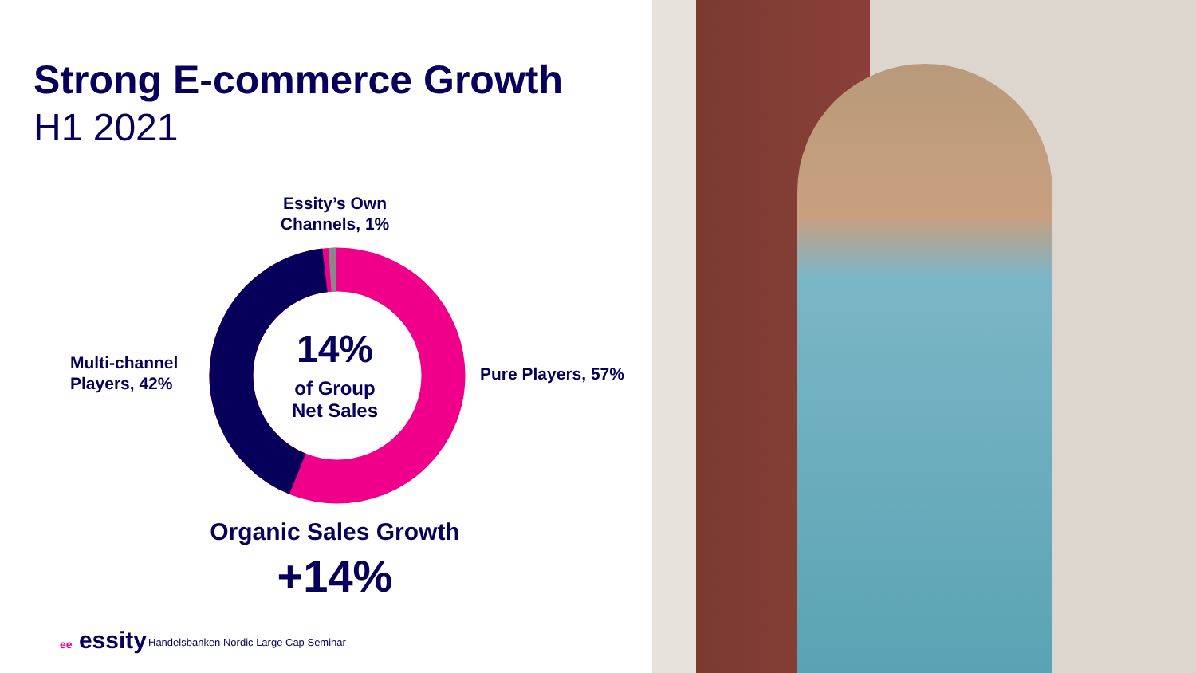Strong E-commerce Growth
H1 2021
Essity’s Own Channels, 1%
Multi-channel
Players, 42%
Pure Players, 57%
14%
of Group
Net Sales
Organic Sales Growth
+14%
ee essity
Handelsbanken Nordic Large Cap Seminar